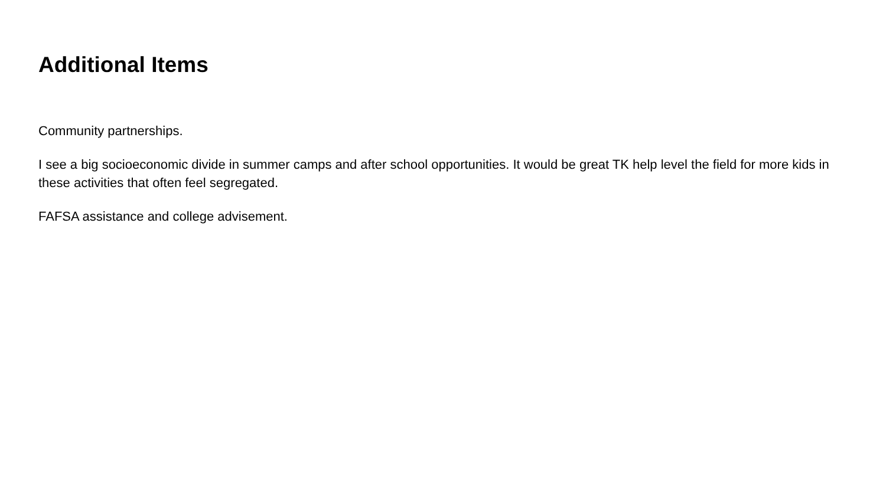Additional Items
Community partnerships.
I see a big socioeconomic divide in summer camps and after school opportunities. It would be great TK help level the field for more kids in these activities that often feel segregated.
FAFSA assistance and college advisement.